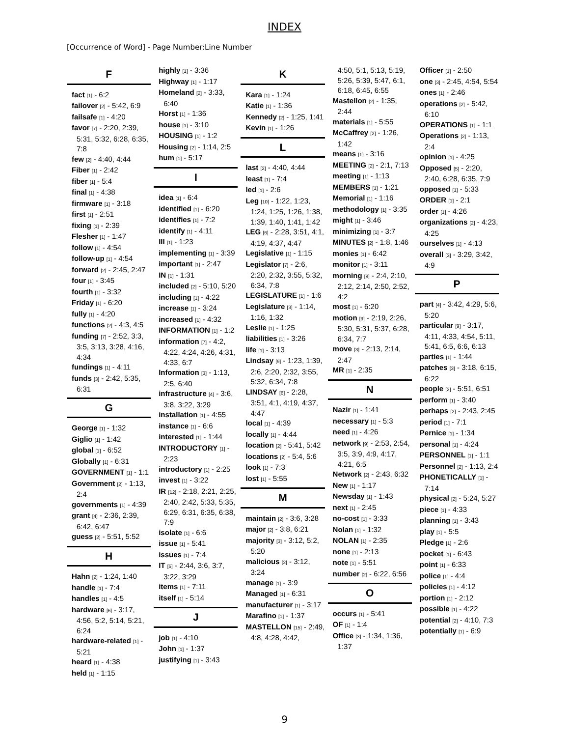INDEX
[Occurrence of Word] - Page Number:Line Number
F
fact [1] - 6:2
failover [2] - 5:42, 6:9
failsafe [1] - 4:20
favor [7] - 2:20, 2:39, 5:31, 5:32, 6:28, 6:35, 7:8
few [2] - 4:40, 4:44
Fiber [1] - 2:42
fiber [1] - 5:4
final [1] - 4:38
firmware [1] - 3:18
first [1] - 2:51
fixing [1] - 2:39
Flesher [1] - 1:47
follow [1] - 4:54
follow-up [1] - 4:54
forward [2] - 2:45, 2:47
four [1] - 3:45
fourth [1] - 3:32
Friday [1] - 6:20
fully [1] - 4:20
functions [2] - 4:3, 4:5
funding [7] - 2:52, 3:3, 3:5, 3:13, 3:28, 4:16, 4:34
fundings [1] - 4:11
funds [3] - 2:42, 5:35, 6:31
G
George [1] - 1:32
Giglio [1] - 1:42
global [1] - 6:52
Globally [1] - 6:31
GOVERNMENT [1] - 1:1
Government [2] - 1:13, 2:4
governments [1] - 4:39
grant [4] - 2:36, 2:39, 6:42, 6:47
guess [2] - 5:51, 5:52
H
Hahn [2] - 1:24, 1:40
handle [1] - 7:4
handles [1] - 4:5
hardware [6] - 3:17, 4:56, 5:2, 5:14, 5:21, 6:24
hardware-related [1] - 5:21
heard [1] - 4:38
held [1] - 1:15
highly [1] - 3:36
Highway [1] - 1:17
Homeland [2] - 3:33, 6:40
Horst [1] - 1:36
house [1] - 3:10
HOUSING [1] - 1:2
Housing [2] - 1:14, 2:5
hum [1] - 5:17
I
idea [1] - 6:4
identified [1] - 6:20
identifies [1] - 7:2
identify [1] - 4:11
III [1] - 1:23
implementing [1] - 3:39
important [1] - 2:47
IN [1] - 1:31
included [2] - 5:10, 5:20
including [1] - 4:22
increase [1] - 3:24
increased [1] - 4:32
INFORMATION [1] - 1:2
information [7] - 4:2, 4:22, 4:24, 4:26, 4:31, 4:33, 6:7
Information [3] - 1:13, 2:5, 6:40
infrastructure [4] - 3:6, 3:8, 3:22, 3:29
installation [1] - 4:55
instance [1] - 6:6
interested [1] - 1:44
INTRODUCTORY [1] - 2:23
introductory [1] - 2:25
invest [1] - 3:22
IR [12] - 2:18, 2:21, 2:25, 2:40, 2:42, 5:33, 5:35, 6:29, 6:31, 6:35, 6:38, 7:9
isolate [1] - 6:6
issue [1] - 5:41
issues [1] - 7:4
IT [5] - 2:44, 3:6, 3:7, 3:22, 3:29
items [1] - 7:11
itself [1] - 5:14
J
job [1] - 4:10
John [1] - 1:37
justifying [1] - 3:43
K
Kara [1] - 1:24
Katie [1] - 1:36
Kennedy [2] - 1:25, 1:41
Kevin [1] - 1:26
L
last [2] - 4:40, 4:44
least [1] - 7:4
led [1] - 2:6
Leg [10] - 1:22, 1:23, 1:24, 1:25, 1:26, 1:38, 1:39, 1:40, 1:41, 1:42
LEG [6] - 2:28, 3:51, 4:1, 4:19, 4:37, 4:47
Legislative [1] - 1:15
Legislator [7] - 2:6, 2:20, 2:32, 3:55, 5:32, 6:34, 7:8
LEGISLATURE [1] - 1:6
Legislature [3] - 1:14, 1:16, 1:32
Leslie [1] - 1:25
liabilities [1] - 3:26
life [1] - 3:13
Lindsay [9] - 1:23, 1:39, 2:6, 2:20, 2:32, 3:55, 5:32, 6:34, 7:8
LINDSAY [6] - 2:28, 3:51, 4:1, 4:19, 4:37, 4:47
local [1] - 4:39
locally [1] - 4:44
location [2] - 5:41, 5:42
locations [2] - 5:4, 5:6
look [1] - 7:3
lost [1] - 5:55
M
maintain [2] - 3:6, 3:28
major [2] - 3:8, 6:21
majority [3] - 3:12, 5:2, 5:20
malicious [2] - 3:12, 3:24
manage [1] - 3:9
Managed [1] - 6:31
manufacturer [1] - 3:17
Marafino [1] - 1:37
MASTELLON [15] - 2:49, 4:8, 4:28, 4:42,
4:50, 5:1, 5:13, 5:19, 5:26, 5:39, 5:47, 6:1, 6:18, 6:45, 6:55
Mastellon [2] - 1:35, 2:44
materials [1] - 5:55
McCaffrey [2] - 1:26, 1:42
means [1] - 3:16
MEETING [2] - 2:1, 7:13
meeting [1] - 1:13
MEMBERS [1] - 1:21
Memorial [1] - 1:16
methodology [1] - 3:35
might [1] - 3:46
minimizing [1] - 3:7
MINUTES [2] - 1:8, 1:46
monies [1] - 6:42
monitor [1] - 3:11
morning [8] - 2:4, 2:10, 2:12, 2:14, 2:50, 2:52, 4:2
most [1] - 6:20
motion [9] - 2:19, 2:26, 5:30, 5:31, 5:37, 6:28, 6:34, 7:7
move [3] - 2:13, 2:14, 2:47
MR [1] - 2:35
N
Nazir [1] - 1:41
necessary [1] - 5:3
need [1] - 4:26
network [9] - 2:53, 2:54, 3:5, 3:9, 4:9, 4:17, 4:21, 6:5
Network [2] - 2:43, 6:32
New [1] - 1:17
Newsday [1] - 1:43
next [1] - 2:45
no-cost [1] - 3:33
Nolan [1] - 1:32
NOLAN [1] - 2:35
none [1] - 2:13
note [1] - 5:51
number [2] - 6:22, 6:56
O
occurs [1] - 5:41
OF [1] - 1:4
Office [3] - 1:34, 1:36, 1:37
Officer [1] - 2:50
one [3] - 2:45, 4:54, 5:54
ones [1] - 2:46
operations [2] - 5:42, 6:10
OPERATIONS [1] - 1:1
Operations [2] - 1:13, 2:4
opinion [1] - 4:25
Opposed [5] - 2:20, 2:40, 6:28, 6:35, 7:9
opposed [1] - 5:33
ORDER [1] - 2:1
order [1] - 4:26
organizations [2] - 4:23, 4:25
ourselves [1] - 4:13
overall [3] - 3:29, 3:42, 4:9
P
part [4] - 3:42, 4:29, 5:6, 5:20
particular [9] - 3:17, 4:11, 4:33, 4:54, 5:11, 5:41, 6:5, 6:6, 6:13
parties [1] - 1:44
patches [3] - 3:18, 6:15, 6:22
people [2] - 5:51, 6:51
perform [1] - 3:40
perhaps [2] - 2:43, 2:45
period [1] - 7:1
Pernice [1] - 1:34
personal [1] - 4:24
PERSONNEL [1] - 1:1
Personnel [2] - 1:13, 2:4
PHONETICALLY [1] - 7:14
physical [2] - 5:24, 5:27
piece [1] - 4:33
planning [1] - 3:43
play [1] - 5:5
Pledge [1] - 2:6
pocket [1] - 6:43
point [1] - 6:33
police [1] - 4:4
policies [1] - 4:12
portion [1] - 2:12
possible [1] - 4:22
potential [2] - 4:10, 7:3
potentially [1] - 6:9
9